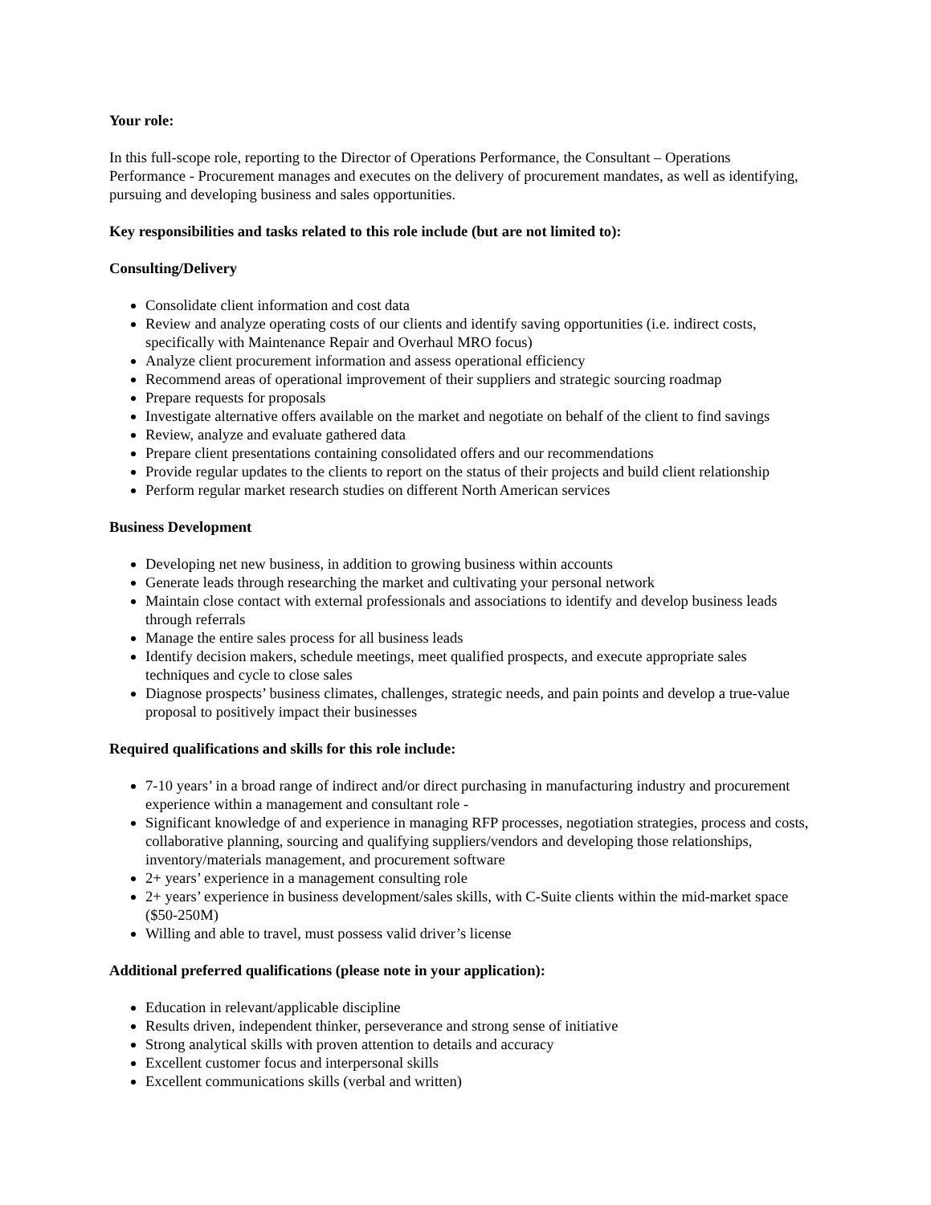Your role:
In this full-scope role, reporting to the Director of Operations Performance, the Consultant – Operations Performance - Procurement manages and executes on the delivery of procurement mandates, as well as identifying, pursuing and developing business and sales opportunities.
Key responsibilities and tasks related to this role include (but are not limited to):
Consulting/Delivery
Consolidate client information and cost data
Review and analyze operating costs of our clients and identify saving opportunities (i.e. indirect costs, specifically with Maintenance Repair and Overhaul MRO focus)
Analyze client procurement information and assess operational efficiency
Recommend areas of operational improvement of their suppliers and strategic sourcing roadmap
Prepare requests for proposals
Investigate alternative offers available on the market and negotiate on behalf of the client to find savings
Review, analyze and evaluate gathered data
Prepare client presentations containing consolidated offers and our recommendations
Provide regular updates to the clients to report on the status of their projects and build client relationship
Perform regular market research studies on different North American services
Business Development
Developing net new business, in addition to growing business within accounts
Generate leads through researching the market and cultivating your personal network
Maintain close contact with external professionals and associations to identify and develop business leads through referrals
Manage the entire sales process for all business leads
Identify decision makers, schedule meetings, meet qualified prospects, and execute appropriate sales techniques and cycle to close sales
Diagnose prospects’ business climates, challenges, strategic needs, and pain points and develop a true-value proposal to positively impact their businesses
Required qualifications and skills for this role include:
7-10 years’ in a broad range of indirect and/or direct purchasing in manufacturing industry and procurement experience within a management and consultant role -
Significant knowledge of and experience in managing RFP processes, negotiation strategies, process and costs, collaborative planning, sourcing and qualifying suppliers/vendors and developing those relationships, inventory/materials management, and procurement software
2+ years’ experience in a management consulting role
2+ years’ experience in business development/sales skills, with C-Suite clients within the mid-market space ($50-250M)
Willing and able to travel, must possess valid driver’s license
Additional preferred qualifications (please note in your application):
Education in relevant/applicable discipline
Results driven, independent thinker, perseverance and strong sense of initiative
Strong analytical skills with proven attention to details and accuracy
Excellent customer focus and interpersonal skills
Excellent communications skills (verbal and written)